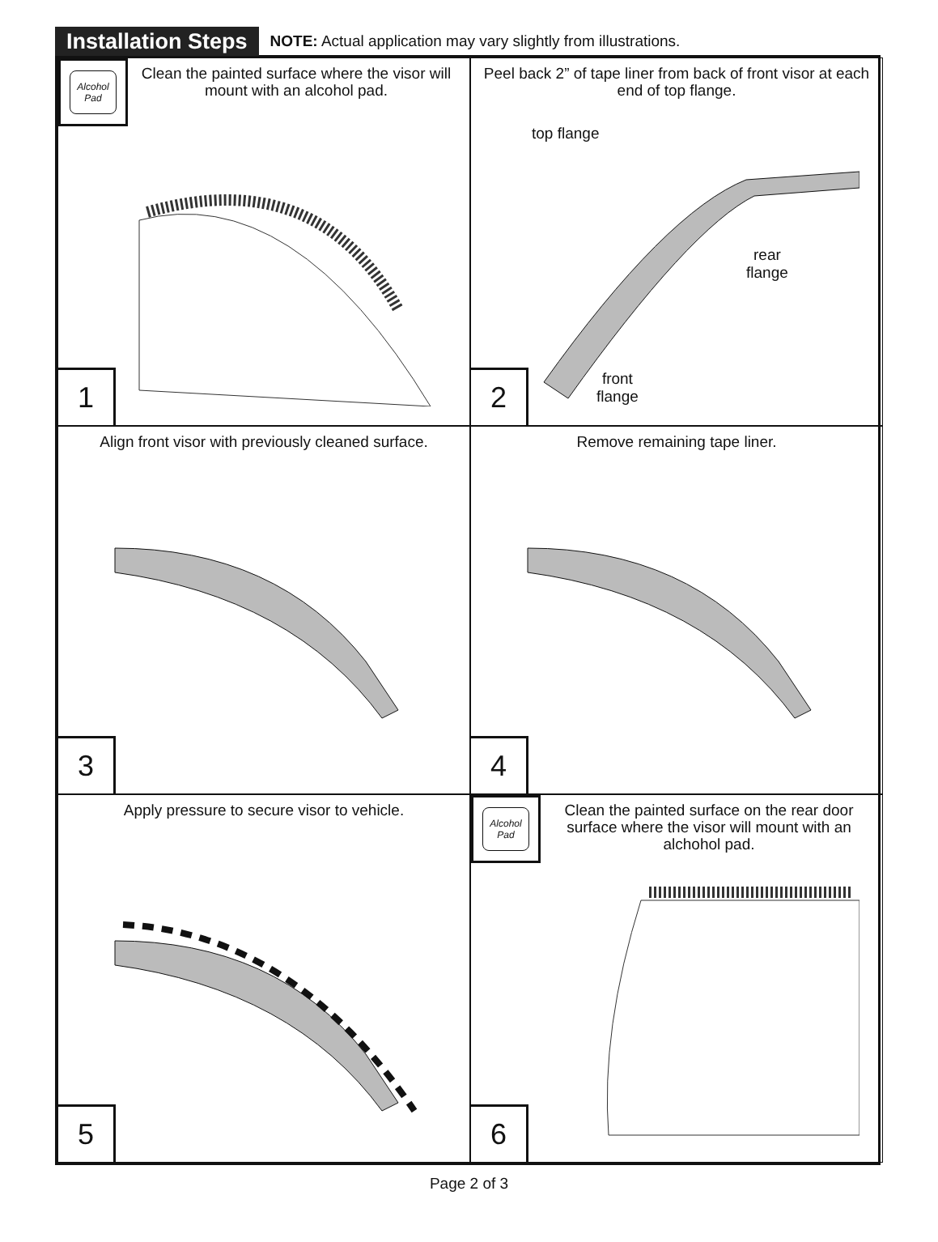Installation Steps
NOTE: Actual application may vary slightly from illustrations.
Alcohol
Pad
Clean the painted surface where the visor will mount with an alcohol pad.
1
Peel back 2” of tape liner from back of front visor at each end of top flange.
top flange
rear
flange
front
flange
2
Align front visor with previously cleaned surface.
3
Remove remaining tape liner.
4
Apply pressure to secure visor to vehicle.
5
Alcohol
Pad
Clean the painted surface on the rear door surface where the visor will mount with an alchohol pad.
6
Page 2 of 3